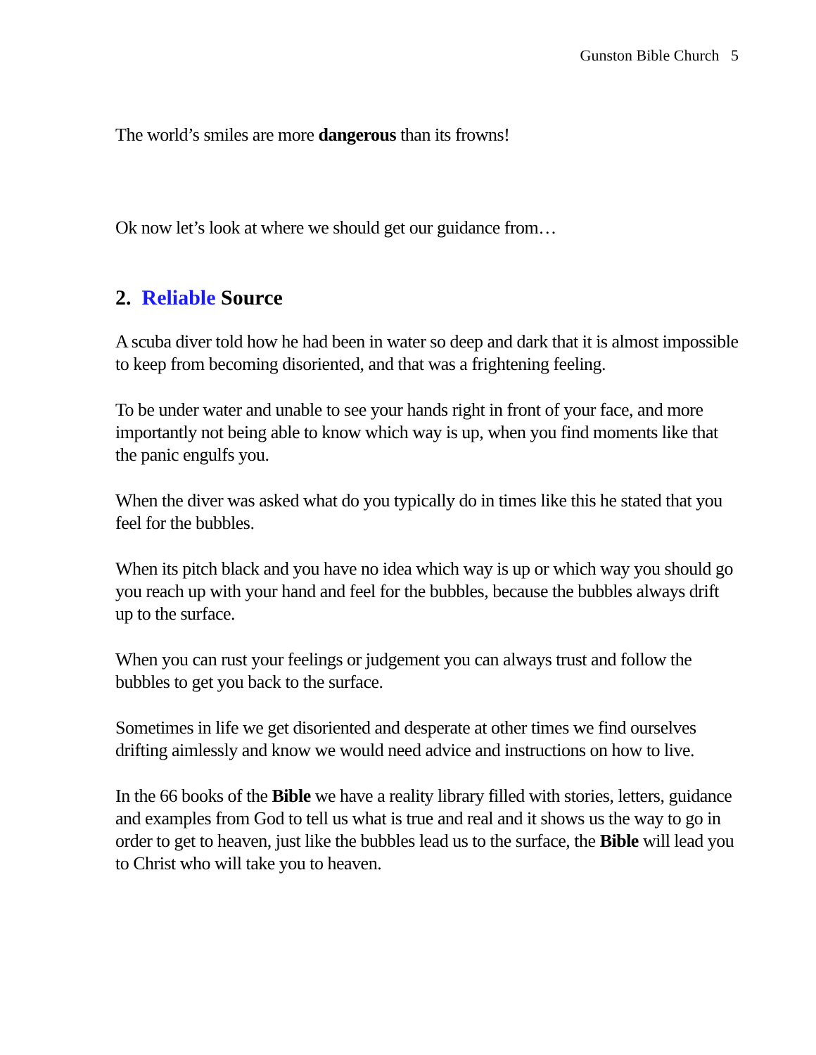Gunston Bible Church 5
The world’s smiles are more dangerous than its frowns!
Ok now let’s look at where we should get our guidance from…
2. Reliable Source
A scuba diver told how he had been in water so deep and dark that it is almost impossible to keep from becoming disoriented, and that was a frightening feeling.
To be under water and unable to see your hands right in front of your face, and more importantly not being able to know which way is up, when you find moments like that the panic engulfs you.
When the diver was asked what do you typically do in times like this he stated that you feel for the bubbles.
When its pitch black and you have no idea which way is up or which way you should go you reach up with your hand and feel for the bubbles, because the bubbles always drift up to the surface.
When you can rust your feelings or judgement you can always trust and follow the bubbles to get you back to the surface.
Sometimes in life we get disoriented and desperate at other times we find ourselves drifting aimlessly and know we would need advice and instructions on how to live.
In the 66 books of the Bible we have a reality library filled with stories, letters, guidance and examples from God to tell us what is true and real and it shows us the way to go in order to get to heaven, just like the bubbles lead us to the surface, the Bible will lead you to Christ who will take you to heaven.